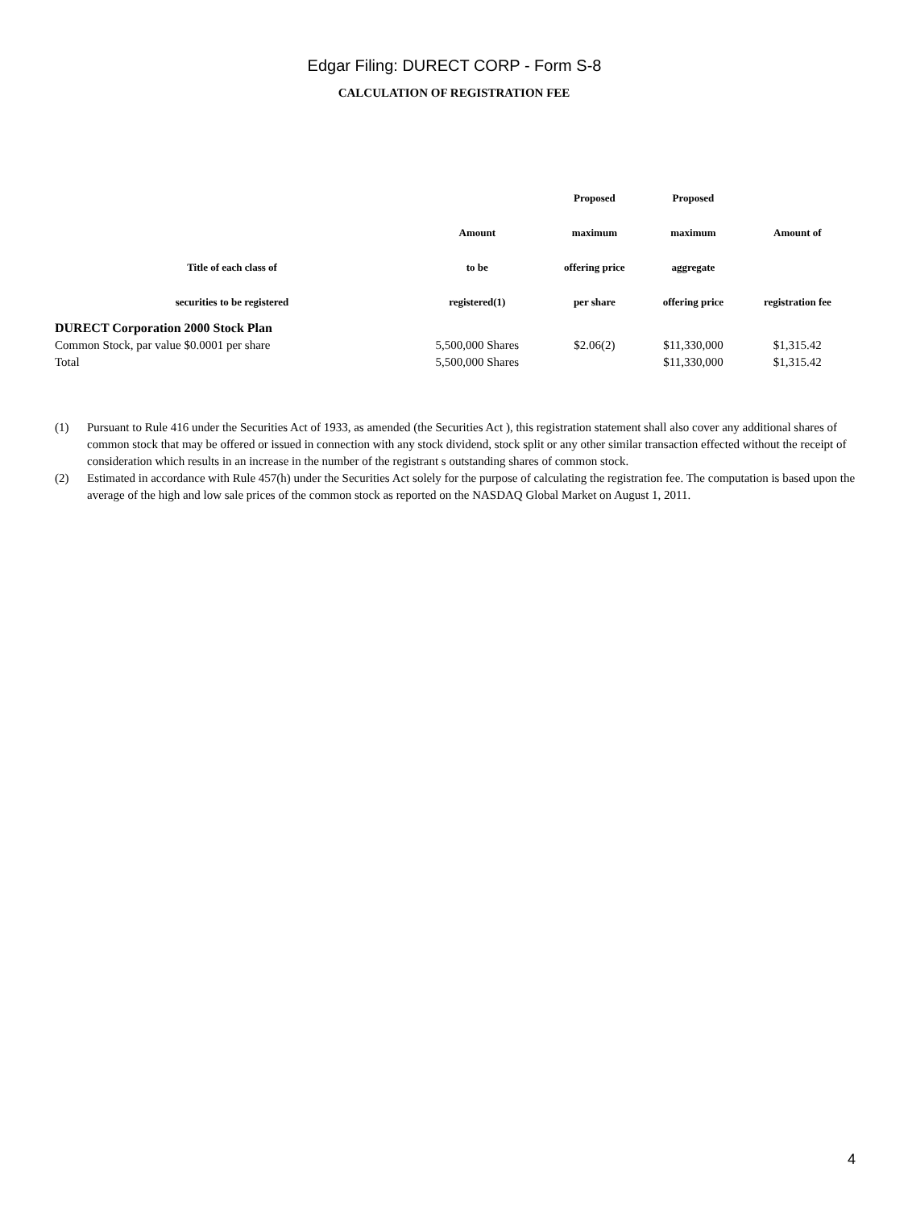Edgar Filing: DURECT CORP - Form S-8
CALCULATION OF REGISTRATION FEE
| Title of each class of securities to be registered | Amount to be registered(1) | Proposed maximum offering price per share | Proposed maximum aggregate offering price | Amount of registration fee |
| --- | --- | --- | --- | --- |
| DURECT Corporation 2000 Stock Plan | | | | |
| Common Stock, par value $0.0001 per share | 5,500,000 Shares | $2.06(2) | $11,330,000 | $1,315.42 |
| Total | 5,500,000 Shares | | $11,330,000 | $1,315.42 |
(1) Pursuant to Rule 416 under the Securities Act of 1933, as amended (the Securities Act ), this registration statement shall also cover any additional shares of common stock that may be offered or issued in connection with any stock dividend, stock split or any other similar transaction effected without the receipt of consideration which results in an increase in the number of the registrant s outstanding shares of common stock.
(2) Estimated in accordance with Rule 457(h) under the Securities Act solely for the purpose of calculating the registration fee. The computation is based upon the average of the high and low sale prices of the common stock as reported on the NASDAQ Global Market on August 1, 2011.
4